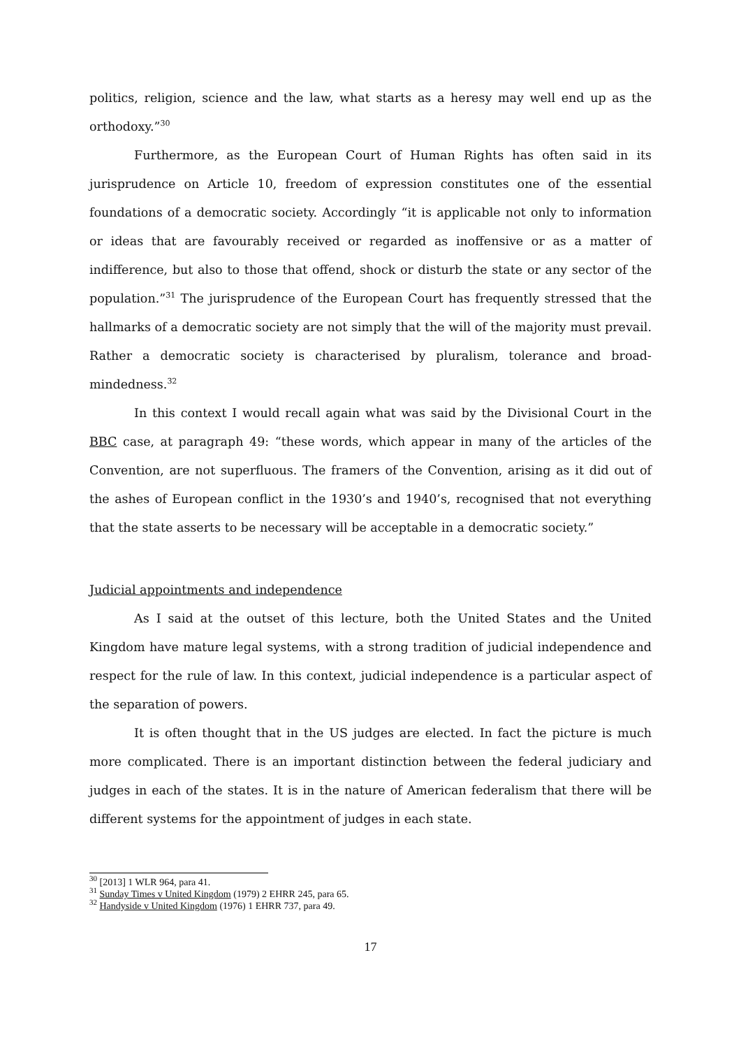politics, religion, science and the law, what starts as a heresy may well end up as the orthodoxy.”<sup>30</sup>
Furthermore, as the European Court of Human Rights has often said in its jurisprudence on Article 10, freedom of expression constitutes one of the essential foundations of a democratic society. Accordingly “it is applicable not only to information or ideas that are favourably received or regarded as inoffensive or as a matter of indifference, but also to those that offend, shock or disturb the state or any sector of the population.”<sup>31</sup> The jurisprudence of the European Court has frequently stressed that the hallmarks of a democratic society are not simply that the will of the majority must prevail. Rather a democratic society is characterised by pluralism, tolerance and broad-mindedness.<sup>32</sup>
In this context I would recall again what was said by the Divisional Court in the BBC case, at paragraph 49: “these words, which appear in many of the articles of the Convention, are not superfluous. The framers of the Convention, arising as it did out of the ashes of European conflict in the 1930’s and 1940’s, recognised that not everything that the state asserts to be necessary will be acceptable in a democratic society.”
Judicial appointments and independence
As I said at the outset of this lecture, both the United States and the United Kingdom have mature legal systems, with a strong tradition of judicial independence and respect for the rule of law. In this context, judicial independence is a particular aspect of the separation of powers.
It is often thought that in the US judges are elected. In fact the picture is much more complicated. There is an important distinction between the federal judiciary and judges in each of the states. It is in the nature of American federalism that there will be different systems for the appointment of judges in each state.
<sup>30</sup> [2013] 1 WLR 964, para 41.
<sup>31</sup> Sunday Times v United Kingdom (1979) 2 EHRR 245, para 65.
<sup>32</sup> Handyside v United Kingdom (1976) 1 EHRR 737, para 49.
17